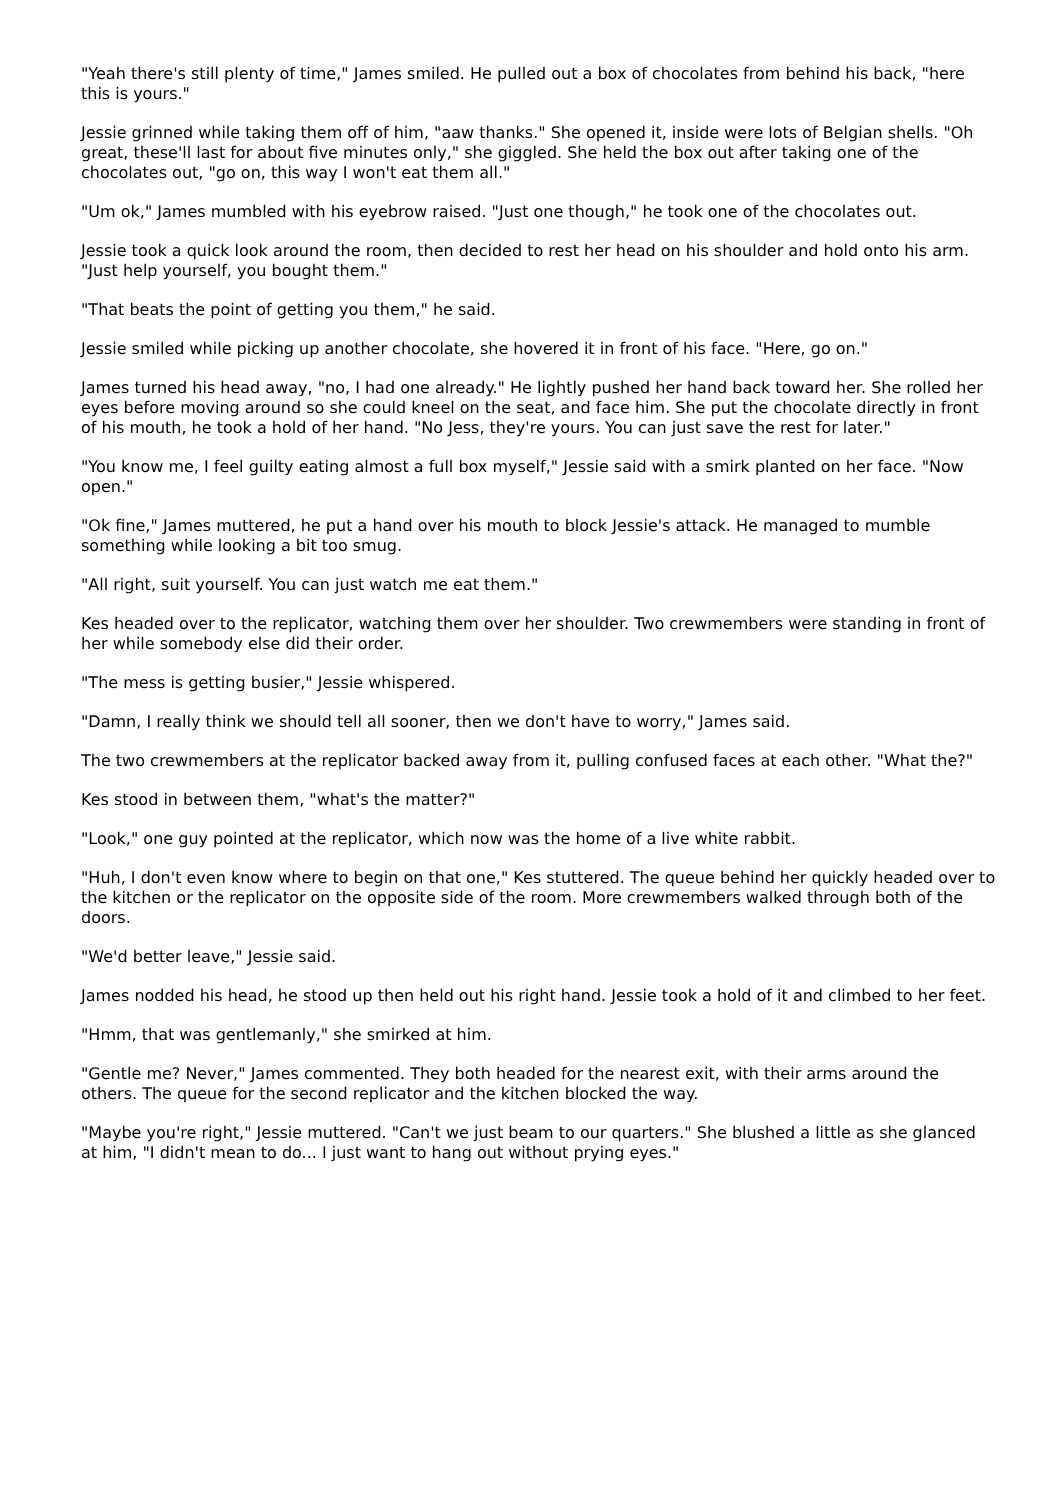"Yeah there's still plenty of time," James smiled. He pulled out a box of chocolates from behind his back, "here this is yours."
Jessie grinned while taking them off of him, "aaw thanks." She opened it, inside were lots of Belgian shells. "Oh great, these'll last for about five minutes only," she giggled. She held the box out after taking one of the chocolates out, "go on, this way I won't eat them all."
"Um ok," James mumbled with his eyebrow raised. "Just one though," he took one of the chocolates out.
Jessie took a quick look around the room, then decided to rest her head on his shoulder and hold onto his arm. "Just help yourself, you bought them."
"That beats the point of getting you them," he said.
Jessie smiled while picking up another chocolate, she hovered it in front of his face. "Here, go on."
James turned his head away, "no, I had one already." He lightly pushed her hand back toward her. She rolled her eyes before moving around so she could kneel on the seat, and face him. She put the chocolate directly in front of his mouth, he took a hold of her hand. "No Jess, they're yours. You can just save the rest for later."
"You know me, I feel guilty eating almost a full box myself," Jessie said with a smirk planted on her face. "Now open."
"Ok fine," James muttered, he put a hand over his mouth to block Jessie's attack. He managed to mumble something while looking a bit too smug.
"All right, suit yourself. You can just watch me eat them."
Kes headed over to the replicator, watching them over her shoulder. Two crewmembers were standing in front of her while somebody else did their order.
"The mess is getting busier," Jessie whispered.
"Damn, I really think we should tell all sooner, then we don't have to worry," James said.
The two crewmembers at the replicator backed away from it, pulling confused faces at each other. "What the?"
Kes stood in between them, "what's the matter?"
"Look," one guy pointed at the replicator, which now was the home of a live white rabbit.
"Huh, I don't even know where to begin on that one," Kes stuttered. The queue behind her quickly headed over to the kitchen or the replicator on the opposite side of the room. More crewmembers walked through both of the doors.
"We'd better leave," Jessie said.
James nodded his head, he stood up then held out his right hand. Jessie took a hold of it and climbed to her feet.
"Hmm, that was gentlemanly," she smirked at him.
"Gentle me? Never," James commented. They both headed for the nearest exit, with their arms around the others. The queue for the second replicator and the kitchen blocked the way.
"Maybe you're right," Jessie muttered. "Can't we just beam to our quarters." She blushed a little as she glanced at him, "I didn't mean to do... I just want to hang out without prying eyes."